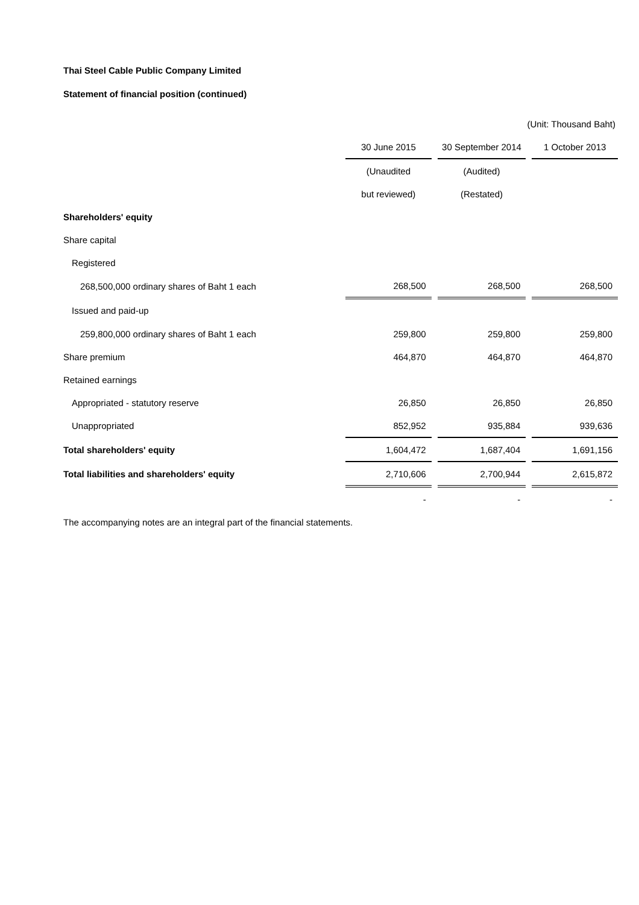Thai Steel Cable Public Company Limited
Statement of financial position (continued)
| (Unit: Thousand Baht) | | | | | |
| | 30 June 2015 | | 30 September 2014 | | 1 October 2013 |
| | (Unaudited | | (Audited) | | |
| | but reviewed) | | (Restated) | | |
| Shareholders' equity | | | | | |
| Share capital | | | | | |
| Registered | | | | | |
| 268,500,000 ordinary shares of Baht 1 each | 268,500 | | 268,500 | | 268,500 |
| Issued and paid-up | | | | | |
| 259,800,000 ordinary shares of Baht 1 each | 259,800 | | 259,800 | | 259,800 |
| Share premium | 464,870 | | 464,870 | | 464,870 |
| Retained earnings | | | | | |
| Appropriated - statutory reserve | 26,850 | | 26,850 | | 26,850 |
| Unappropriated | 852,952 | | 935,884 | | 939,636 |
| Total shareholders' equity | 1,604,472 | | 1,687,404 | | 1,691,156 |
| Total liabilities and shareholders' equity | 2,710,606 | | 2,700,944 | | 2,615,872 |
| | - | | - | | - |
| The accompanying notes are an integral part of the financial statements. | | | | | |